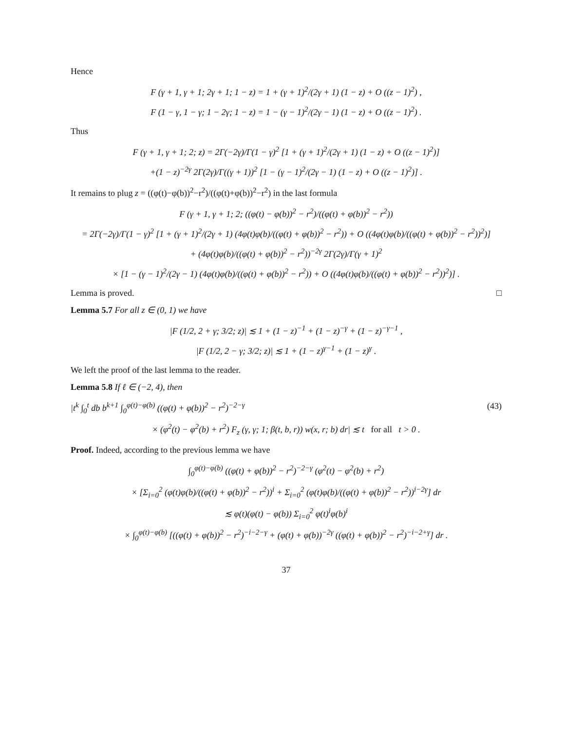Hence
F (γ + 1, γ + 1; 2γ + 1; 1 − z) = 1 + (γ + 1)<sup>2</sup>/(2γ + 1) (1 − z) + O ((z − 1)<sup>2</sup>) ,
F (1 − γ, 1 − γ; 1 − 2γ; 1 − z) = 1 − (γ − 1)<sup>2</sup>/(2γ − 1) (1 − z) + O ((z − 1)<sup>2</sup>) .
Thus
F (γ + 1, γ + 1; 2; z) = 2Γ(−2γ)/Γ(1 − γ)<sup>2</sup> [1 + (γ + 1)<sup>2</sup>/(2γ + 1) (1 − z) + O ((z − 1)<sup>2</sup>)]
+(1 − z)<sup>−2γ</sup> 2Γ(2γ)/Γ((γ + 1))<sup>2</sup> [1 − (γ − 1)<sup>2</sup>/(2γ − 1) (1 − z) + O ((z − 1)<sup>2</sup>)] .
It remains to plug z = ((φ(t)−φ(b))<sup>2</sup>−r<sup>2</sup>)/((φ(t)+φ(b))<sup>2</sup>−r<sup>2</sup>) in the last formula
F (γ + 1, γ + 1; 2; ((φ(t) − φ(b))<sup>2</sup> − r<sup>2</sup>)/((φ(t) + φ(b))<sup>2</sup> − r<sup>2</sup>))
= 2Γ(−2γ)/Γ(1 − γ)<sup>2</sup> [1 + (γ + 1)<sup>2</sup>/(2γ + 1) (4φ(t)φ(b)/((φ(t) + φ(b))<sup>2</sup> − r<sup>2</sup>)) + O ((4φ(t)φ(b)/((φ(t) + φ(b))<sup>2</sup> − r<sup>2</sup>))<sup>2</sup>)]
+ (4φ(t)φ(b)/((φ(t) + φ(b))<sup>2</sup> − r<sup>2</sup>))<sup>−2γ</sup> 2Γ(2γ)/Γ(γ + 1)<sup>2</sup>
× [1 − (γ − 1)<sup>2</sup>/(2γ − 1) (4φ(t)φ(b)/((φ(t) + φ(b))<sup>2</sup> − r<sup>2</sup>)) + O ((4φ(t)φ(b)/((φ(t) + φ(b))<sup>2</sup> − r<sup>2</sup>))<sup>2</sup>)] .
Lemma is proved. □
Lemma 5.7 For all z ∈ (0, 1) we have
|F (1/2, 2 + γ; 3/2; z)| ≲ 1 + (1 − z)<sup>−1</sup> + (1 − z)<sup>−γ</sup> + (1 − z)<sup>−γ−1</sup> ,
|F (1/2, 2 − γ; 3/2; z)| ≲ 1 + (1 − z)<sup>γ−1</sup> + (1 − z)<sup>γ</sup> .
We left the proof of the last lemma to the reader.
Lemma 5.8 If ℓ ∈ (−2, 4), then
|t<sup>k</sup> ∫<sub>0</sub><sup>t</sup> db b<sup>k+1</sup> ∫<sub>0</sub><sup>φ(t)−φ(b)</sup> ((φ(t) + φ(b))<sup>2</sup> − r<sup>2</sup>)<sup>−2−γ</sup> (43)
× (φ<sup>2</sup>(t) − φ<sup>2</sup>(b) + r<sup>2</sup>) F<sub>z</sub> (γ, γ; 1; β(t, b, r)) w(x, r; b) dr| ≲ t for all t > 0 .
Proof. Indeed, according to the previous lemma we have
∫<sub>0</sub><sup>φ(t)−φ(b)</sup> ((φ(t) + φ(b))<sup>2</sup> − r<sup>2</sup>)<sup>−2−γ</sup> (φ<sup>2</sup>(t) − φ<sup>2</sup>(b) + r<sup>2</sup>)
× [Σ<sub>i=0</sub><sup>2</sup> (φ(t)φ(b)/((φ(t) + φ(b))<sup>2</sup> − r<sup>2</sup>))<sup>i</sup> + Σ<sub>i=0</sub><sup>2</sup> (φ(t)φ(b)/((φ(t) + φ(b))<sup>2</sup> − r<sup>2</sup>))<sup>i−2γ</sup>] dr
≲ φ(t)(φ(t) − φ(b)) Σ<sub>i=0</sub><sup>2</sup> φ(t)<sup>i</sup>φ(b)<sup>i</sup>
× ∫<sub>0</sub><sup>φ(t)−φ(b)</sup> [((φ(t) + φ(b))<sup>2</sup> − r<sup>2</sup>)<sup>−i−2−γ</sup> + (φ(t) + φ(b))<sup>−2γ</sup> ((φ(t) + φ(b))<sup>2</sup> − r<sup>2</sup>)<sup>−i−2+γ</sup>] dr .
37